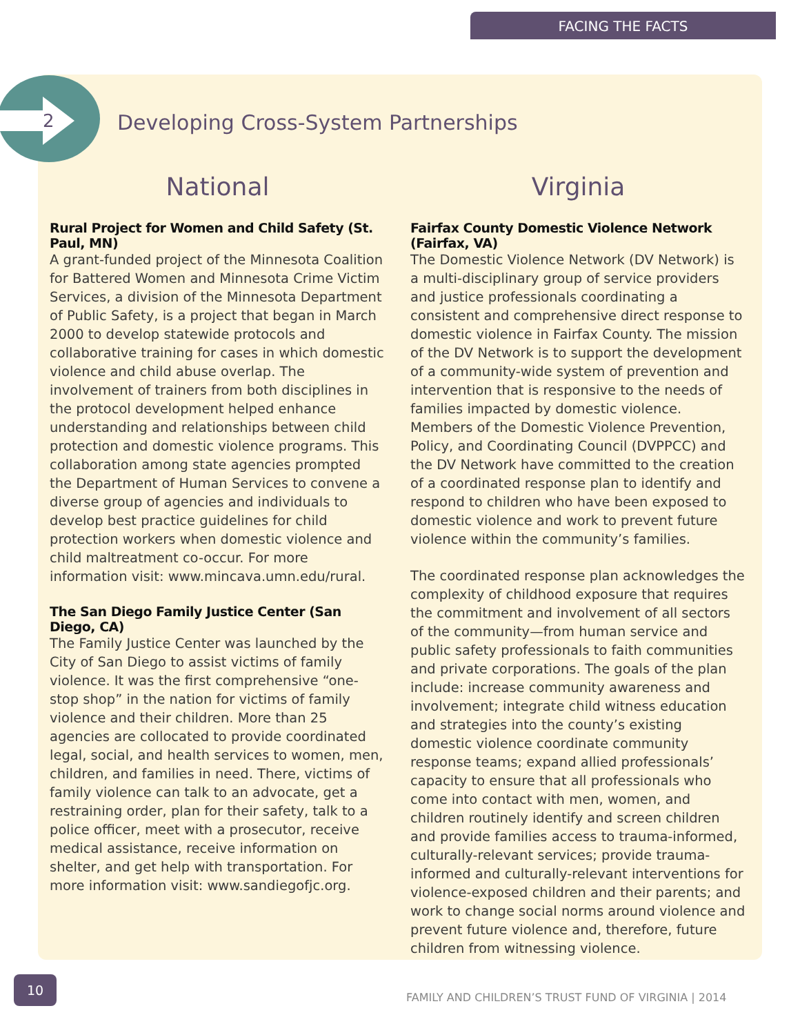FACING THE FACTS
2
Developing Cross-System Partnerships
National
Rural Project for Women and Child Safety (St. Paul, MN)
A grant-funded project of the Minnesota Coalition for Battered Women and Minnesota Crime Victim Services, a division of the Minnesota Department of Public Safety, is a project that began in March 2000 to develop statewide protocols and collaborative training for cases in which domestic violence and child abuse overlap. The involvement of trainers from both disciplines in the protocol development helped enhance understanding and relationships between child protection and domestic violence programs. This collaboration among state agencies prompted the Department of Human Services to convene a diverse group of agencies and individuals to develop best practice guidelines for child protection workers when domestic violence and child maltreatment co-occur. For more information visit: www.mincava.umn.edu/rural.
The San Diego Family Justice Center (San Diego, CA)
The Family Justice Center was launched by the City of San Diego to assist victims of family violence. It was the first comprehensive “one-stop shop” in the nation for victims of family violence and their children. More than 25 agencies are collocated to provide coordinated legal, social, and health services to women, men, children, and families in need. There, victims of family violence can talk to an advocate, get a restraining order, plan for their safety, talk to a police officer, meet with a prosecutor, receive medical assistance, receive information on shelter, and get help with transportation. For more information visit: www.sandiegofjc.org.
Virginia
Fairfax County Domestic Violence Network (Fairfax, VA)
The Domestic Violence Network (DV Network) is a multi-disciplinary group of service providers and justice professionals coordinating a consistent and comprehensive direct response to domestic violence in Fairfax County. The mission of the DV Network is to support the development of a community-wide system of prevention and intervention that is responsive to the needs of families impacted by domestic violence. Members of the Domestic Violence Prevention, Policy, and Coordinating Council (DVPPCC) and the DV Network have committed to the creation of a coordinated response plan to identify and respond to children who have been exposed to domestic violence and work to prevent future violence within the community’s families.
The coordinated response plan acknowledges the complexity of childhood exposure that requires the commitment and involvement of all sectors of the community—from human service and public safety professionals to faith communities and private corporations. The goals of the plan include: increase community awareness and involvement; integrate child witness education and strategies into the county’s existing domestic violence coordinate community response teams; expand allied professionals’ capacity to ensure that all professionals who come into contact with men, women, and children routinely identify and screen children and provide families access to trauma-informed, culturally-relevant services; provide trauma-informed and culturally-relevant interventions for violence-exposed children and their parents; and work to change social norms around violence and prevent future violence and, therefore, future children from witnessing violence.
10
FAMILY AND CHILDREN’S TRUST FUND OF VIRGINIA | 2014